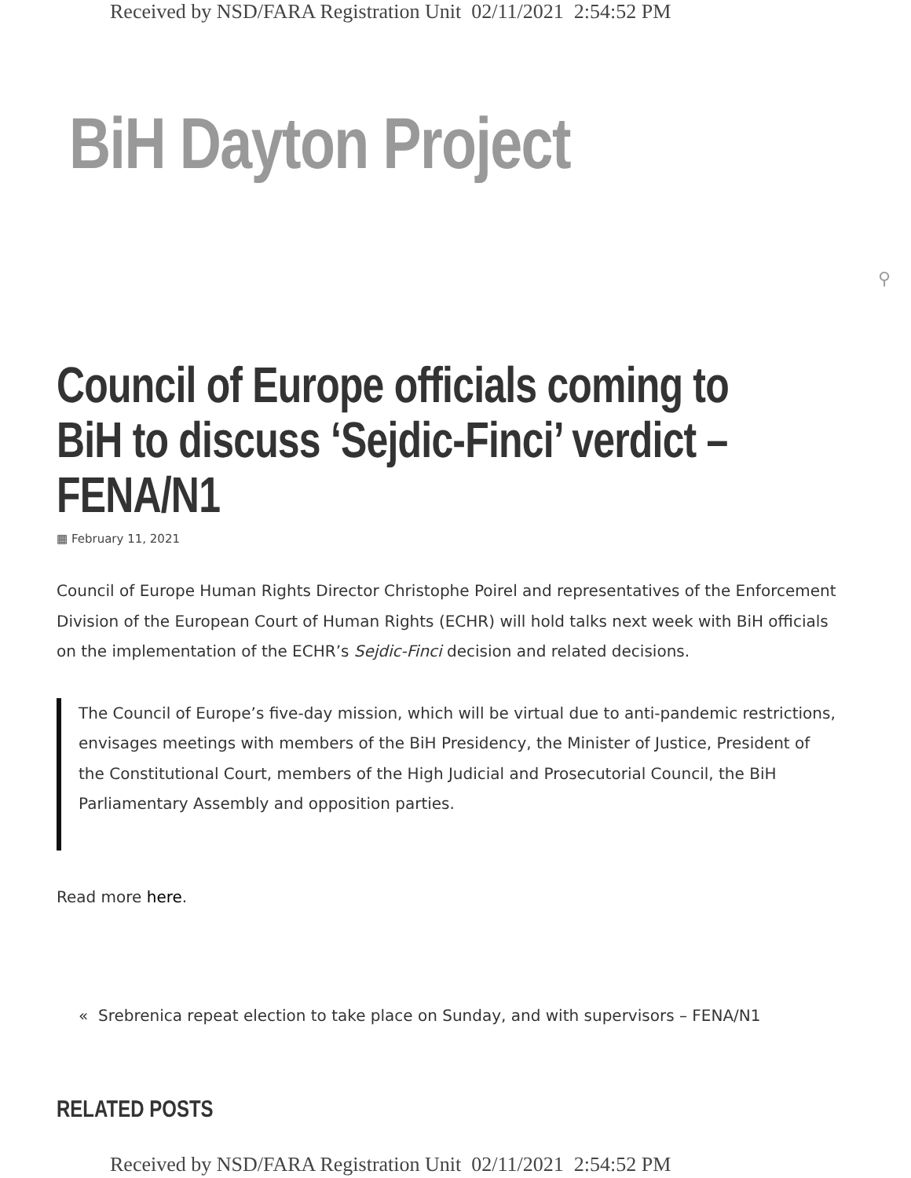Received by NSD/FARA Registration Unit 02/11/2021 2:54:52 PM
BiH Dayton Project
⚲
Council of Europe officials coming to BiH to discuss ‘Sejdic-Finci’ verdict – FENA/N1
▦ February 11, 2021
Council of Europe Human Rights Director Christophe Poirel and representatives of the Enforcement Division of the European Court of Human Rights (ECHR) will hold talks next week with BiH officials on the implementation of the ECHR’s Sejdic-Finci decision and related decisions.
The Council of Europe’s five-day mission, which will be virtual due to anti-pandemic restrictions, envisages meetings with members of the BiH Presidency, the Minister of Justice, President of the Constitutional Court, members of the High Judicial and Prosecutorial Council, the BiH Parliamentary Assembly and opposition parties.
Read more here.
« Srebrenica repeat election to take place on Sunday, and with supervisors – FENA/N1
RELATED POSTS
Received by NSD/FARA Registration Unit 02/11/2021 2:54:52 PM